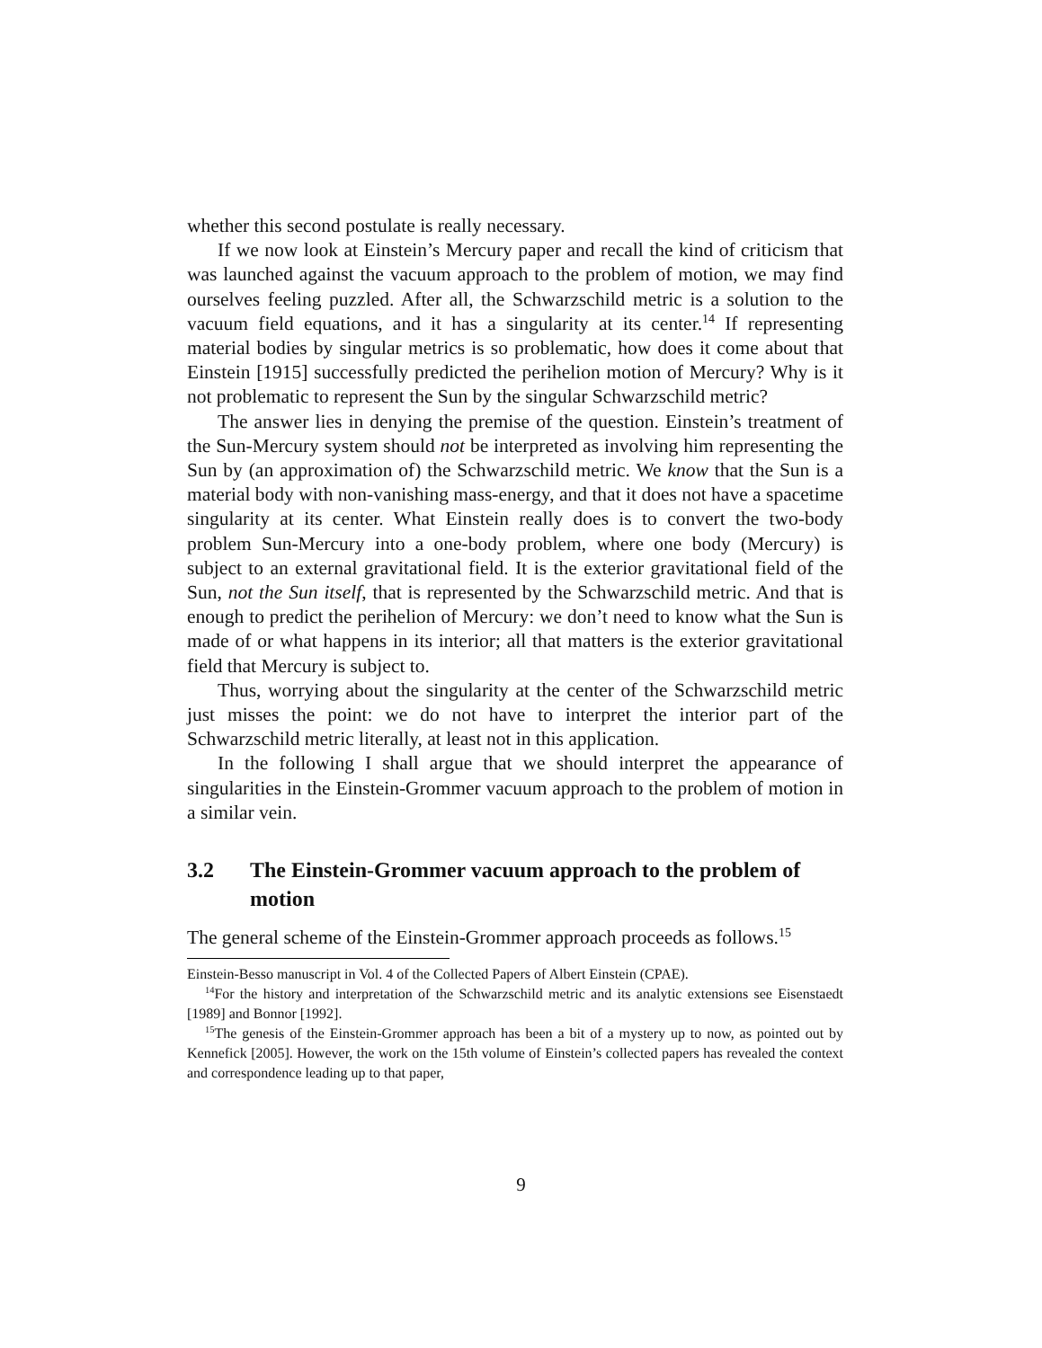whether this second postulate is really necessary.
If we now look at Einstein’s Mercury paper and recall the kind of criticism that was launched against the vacuum approach to the problem of motion, we may find ourselves feeling puzzled. After all, the Schwarzschild metric is a solution to the vacuum field equations, and it has a singularity at its center.<sup>14</sup> If representing material bodies by singular metrics is so problematic, how does it come about that Einstein [1915] successfully predicted the perihelion motion of Mercury? Why is it not problematic to represent the Sun by the singular Schwarzschild metric?
The answer lies in denying the premise of the question. Einstein’s treatment of the Sun-Mercury system should not be interpreted as involving him representing the Sun by (an approximation of) the Schwarzschild metric. We know that the Sun is a material body with non-vanishing mass-energy, and that it does not have a spacetime singularity at its center. What Einstein really does is to convert the two-body problem Sun-Mercury into a one-body problem, where one body (Mercury) is subject to an external gravitational field. It is the exterior gravitational field of the Sun, not the Sun itself, that is represented by the Schwarzschild metric. And that is enough to predict the perihelion of Mercury: we don’t need to know what the Sun is made of or what happens in its interior; all that matters is the exterior gravitational field that Mercury is subject to.
Thus, worrying about the singularity at the center of the Schwarzschild metric just misses the point: we do not have to interpret the interior part of the Schwarzschild metric literally, at least not in this application.
In the following I shall argue that we should interpret the appearance of singularities in the Einstein-Grommer vacuum approach to the problem of motion in a similar vein.
3.2 The Einstein-Grommer vacuum approach to the problem of motion
The general scheme of the Einstein-Grommer approach proceeds as follows.<sup>15</sup>
Einstein-Besso manuscript in Vol. 4 of the Collected Papers of Albert Einstein (CPAE).
<sup>14</sup> For the history and interpretation of the Schwarzschild metric and its analytic extensions see Eisenstaedt [1989] and Bonnor [1992].
<sup>15</sup> The genesis of the Einstein-Grommer approach has been a bit of a mystery up to now, as pointed out by Kennefick [2005]. However, the work on the 15th volume of Einstein’s collected papers has revealed the context and correspondence leading up to that paper,
9